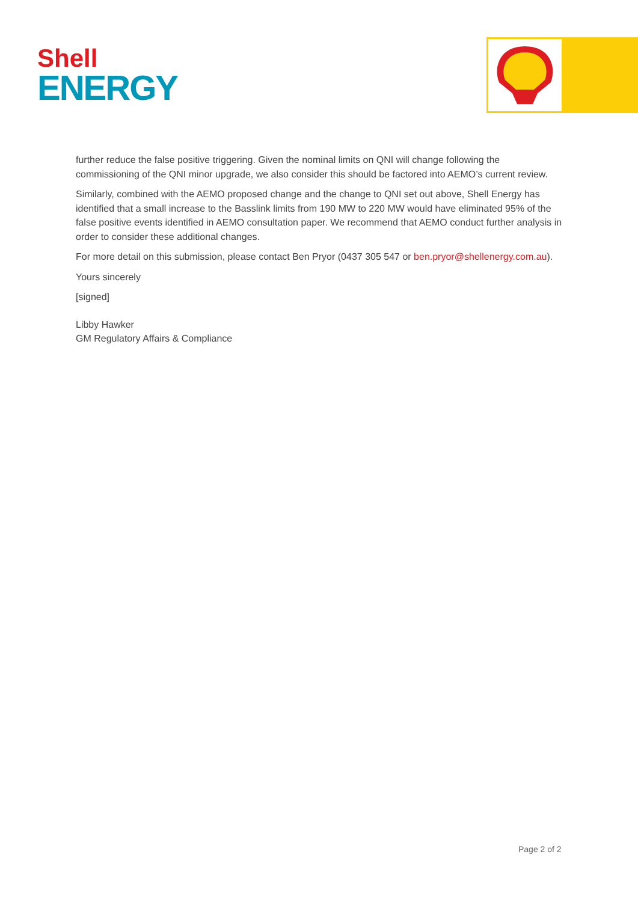Shell
ENERGY
further reduce the false positive triggering. Given the nominal limits on QNI will change following the commissioning of the QNI minor upgrade, we also consider this should be factored into AEMO’s current review.
Similarly, combined with the AEMO proposed change and the change to QNI set out above, Shell Energy has identified that a small increase to the Basslink limits from 190 MW to 220 MW would have eliminated 95% of the false positive events identified in AEMO consultation paper. We recommend that AEMO conduct further analysis in order to consider these additional changes.
For more detail on this submission, please contact Ben Pryor (0437 305 547 or ben.pryor@shellenergy.com.au).
Yours sincerely
[signed]
Libby Hawker
GM Regulatory Affairs & Compliance
Page 2 of 2